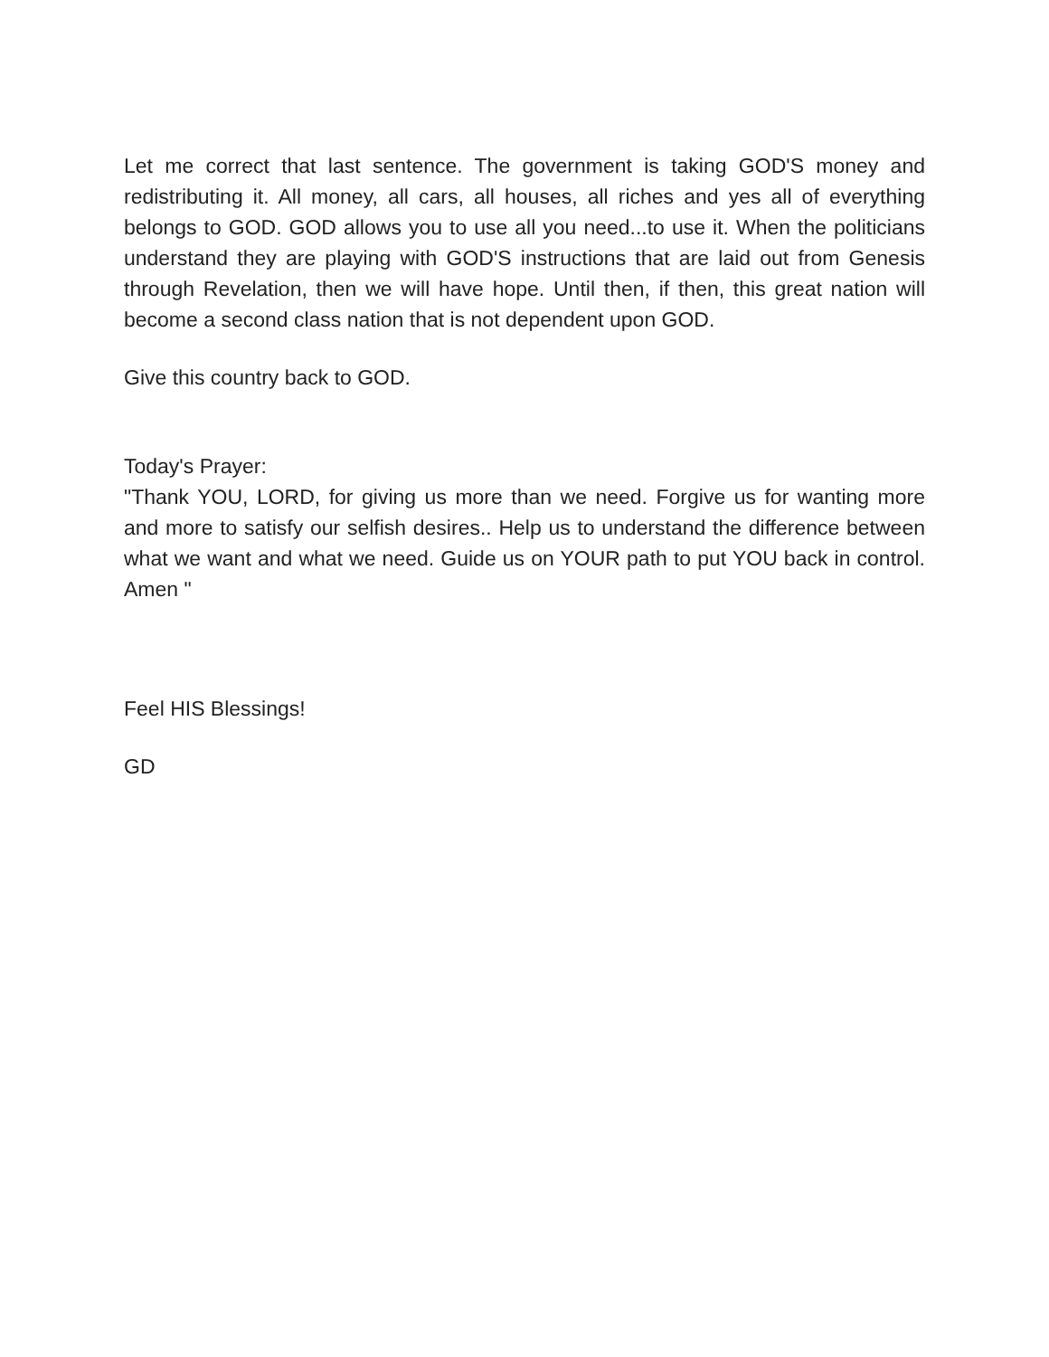Let me correct that last sentence. The government is taking GOD'S money and redistributing it. All money, all cars, all houses, all riches and yes all of everything belongs to GOD. GOD allows you to use all you need...to use it. When the politicians understand they are playing with GOD'S instructions that are laid out from Genesis through Revelation, then we will have hope. Until then, if then, this great nation will become a second class nation that is not dependent upon GOD.
Give this country back to GOD.
Today's Prayer:
"Thank YOU, LORD, for giving us more than we need. Forgive us for wanting more and more to satisfy our selfish desires.. Help us to understand the difference between what we want and what we need. Guide us on YOUR path to put YOU back in control. Amen "
Feel HIS Blessings!
GD